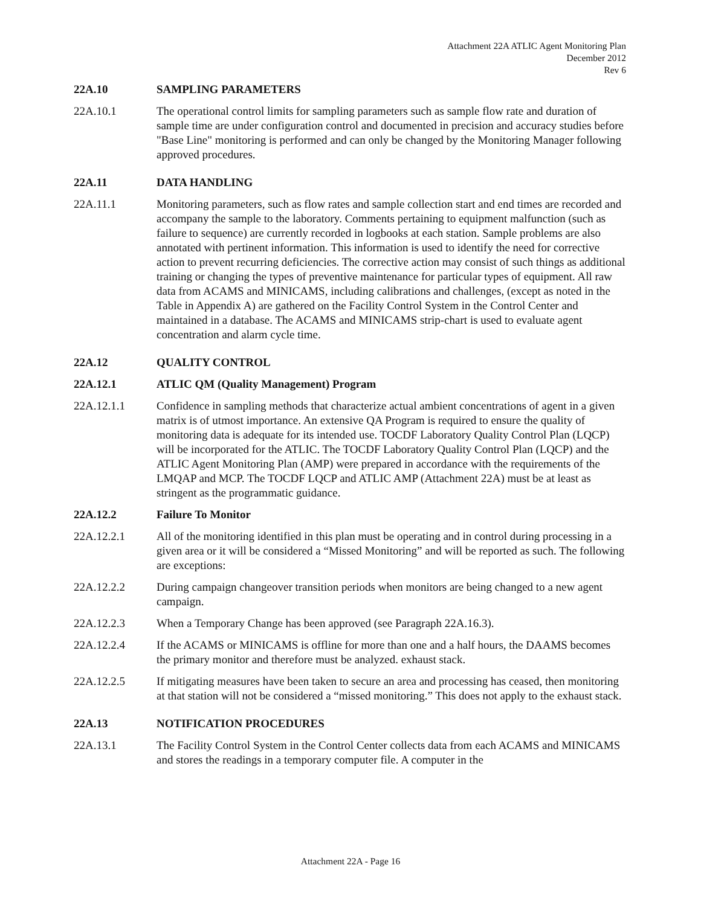Attachment 22A ATLIC Agent Monitoring Plan
December 2012
Rev 6
22A.10 SAMPLING PARAMETERS
22A.10.1 The operational control limits for sampling parameters such as sample flow rate and duration of sample time are under configuration control and documented in precision and accuracy studies before "Base Line" monitoring is performed and can only be changed by the Monitoring Manager following approved procedures.
22A.11 DATA HANDLING
22A.11.1 Monitoring parameters, such as flow rates and sample collection start and end times are recorded and accompany the sample to the laboratory. Comments pertaining to equipment malfunction (such as failure to sequence) are currently recorded in logbooks at each station. Sample problems are also annotated with pertinent information. This information is used to identify the need for corrective action to prevent recurring deficiencies. The corrective action may consist of such things as additional training or changing the types of preventive maintenance for particular types of equipment. All raw data from ACAMS and MINICAMS, including calibrations and challenges, (except as noted in the Table in Appendix A) are gathered on the Facility Control System in the Control Center and maintained in a database. The ACAMS and MINICAMS strip-chart is used to evaluate agent concentration and alarm cycle time.
22A.12 QUALITY CONTROL
22A.12.1 ATLIC QM (Quality Management) Program
22A.12.1.1 Confidence in sampling methods that characterize actual ambient concentrations of agent in a given matrix is of utmost importance. An extensive QA Program is required to ensure the quality of monitoring data is adequate for its intended use. TOCDF Laboratory Quality Control Plan (LQCP) will be incorporated for the ATLIC. The TOCDF Laboratory Quality Control Plan (LQCP) and the ATLIC Agent Monitoring Plan (AMP) were prepared in accordance with the requirements of the LMQAP and MCP. The TOCDF LQCP and ATLIC AMP (Attachment 22A) must be at least as stringent as the programmatic guidance.
22A.12.2 Failure To Monitor
22A.12.2.1 All of the monitoring identified in this plan must be operating and in control during processing in a given area or it will be considered a “Missed Monitoring” and will be reported as such. The following are exceptions:
22A.12.2.2 During campaign changeover transition periods when monitors are being changed to a new agent campaign.
22A.12.2.3 When a Temporary Change has been approved (see Paragraph 22A.16.3).
22A.12.2.4 If the ACAMS or MINICAMS is offline for more than one and a half hours, the DAAMS becomes the primary monitor and therefore must be analyzed. exhaust stack.
22A.12.2.5 If mitigating measures have been taken to secure an area and processing has ceased, then monitoring at that station will not be considered a “missed monitoring.” This does not apply to the exhaust stack.
22A.13 NOTIFICATION PROCEDURES
22A.13.1 The Facility Control System in the Control Center collects data from each ACAMS and MINICAMS and stores the readings in a temporary computer file. A computer in the
Attachment 22A - Page 16